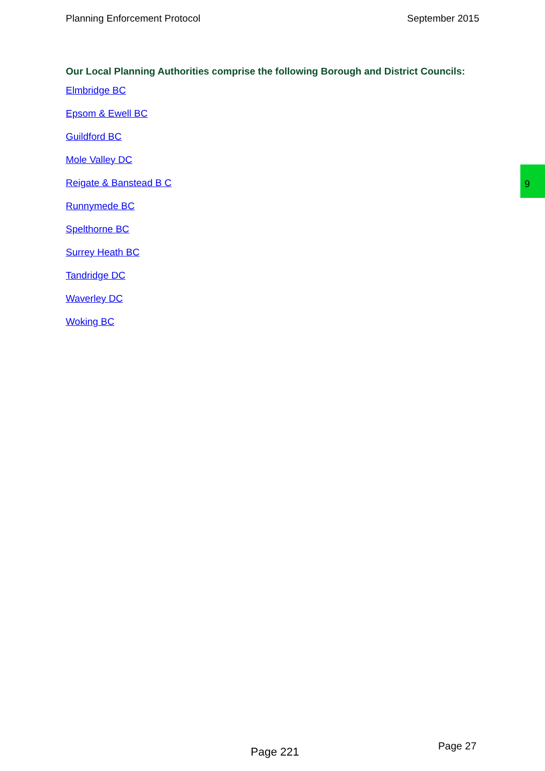Planning Enforcement Protocol September 2015
9
Our Local Planning Authorities comprise the following Borough and District Councils:
Elmbridge BC
Epsom & Ewell BC
Guildford BC
Mole Valley DC
Reigate & Banstead B C
Runnymede BC
Spelthorne BC
Surrey Heath BC
Tandridge DC
Waverley DC
Woking BC
Page 27
Page 221